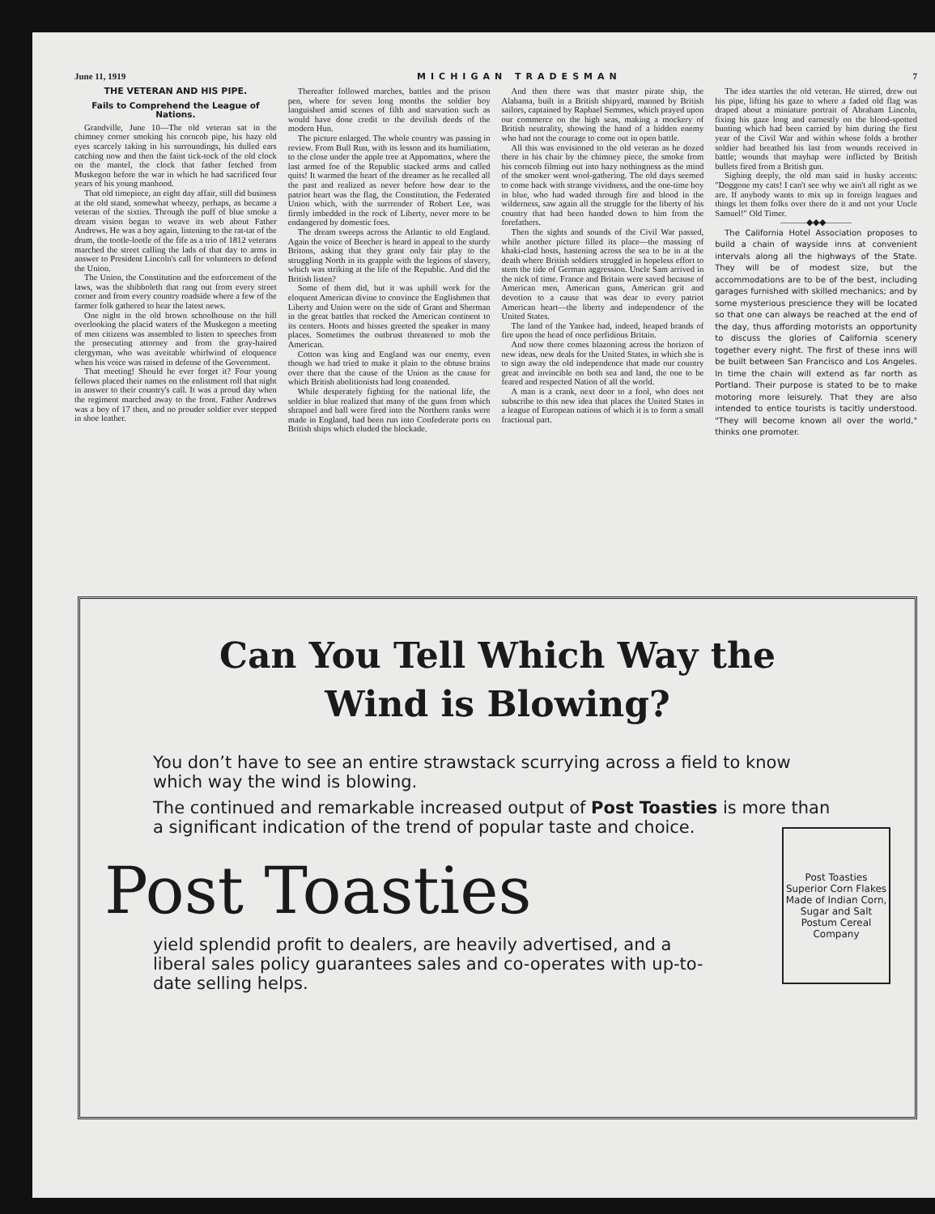June 11, 1919 MICHIGAN TRADESMAN 7
THE VETERAN AND HIS PIPE.
Fails to Comprehend the League of Nations.
Grandville, June 10—The old veteran sat in the chimney corner smoking his corncob pipe, his hazy old eyes scarcely taking in his surroundings, his dulled ears catching now and then the faint tick-tock of the old clock on the mantel, the clock that father fetched from Muskegon before the war in which he had sacrificed four years of his young manhood.
That old timepiece, an eight day affair, still did business at the old stand, somewhat wheezy, perhaps, as became a veteran of the sixties. Through the puff of blue smoke a dream vision began to weave its web about Father Andrews. He was a boy again, listening to the rat-tat of the drum, the tootle-lootle of the fife as a trio of 1812 veterans marched the street calling the lads of that day to arms in answer to President Lincoln's call for volunteers to defend the Union.
The Union, the Constitution and the enforcement of the laws, was the shibboleth that rang out from every street corner and from every country roadside where a few of the farmer folk gathered to hear the latest news.
One night in the old brown schoolhouse on the hill overlooking the placid waters of the Muskegon a meeting of men citizens was assembled to listen to speeches from the prosecuting attorney and from the gray-haired clergyman, who was aveitable whirlwind of eloquence when his voice was raised in defense of the Government.
That meeting! Should he ever forget it? Four young fellows placed their names on the enlistment roll that night in answer to their country's call. It was a proud day when the regiment marched away to the front. Father Andrews was a boy of 17 then, and no prouder soldier ever stepped in shoe leather.
Thereafter followed marches, battles and the prison pen, where for seven long months the soldier boy languished amid scenes of filth and starvation such as would have done credit to the devilish deeds of the modern Hun.
The picture enlarged. The whole country was passing in review. From Bull Run, with its lesson and its humiliation, to the close under the apple tree at Appomattox, where the last armed foe of the Republic stacked arms and called quits! It warmed the heart of the dreamer as he recalled all the past and realized as never before how dear to the patriot heart was the flag, the Constitution, the Federated Union which, with the surrrender of Robert Lee, was firmly imbedded in the rock of Liberty, never more to be endangered by domestic foes.
The dream sweeps across the Atlantic to old England. Again the voice of Beecher is heard in appeal to the sturdy Britons, asking that they grant only fair play to the struggling North in its grapple with the legions of slavery, which was striking at the life of the Republic. And did the British listen?
Some of them did, but it was uphill work for the eloquent American divine to convince the Englishmen that Liberty and Union were on the side of Grant and Sherman in the great battles that rocked the American continent to its centers. Hoots and hisses greeted the speaker in many places. Sometimes the outbrust threatened to mob the American.
Cotton was king and England was our enemy, even though we had tried to make it plain to the obtuse brains over there that the cause of the Union as the cause for which British abolitionists had long contended.
While desperately fighting for the national life, the soldier in blue realized that many of the guns from which shrapnel and ball were fired into the Northern ranks were made in England, had been run into Confederate ports on British ships which eluded the blockade.
And then there was that master pirate ship, the Alabama, built in a British shipyard, manned by British sailors, captained by Raphael Semmes, which prayed upon our commerce on the high seas, making a mockery of British neutrality, showing the hand of a hidden enemy who had not the courage to come out in open battle.
All this was envisioned to the old veteran as he dozed there in his chair by the chimney piece, the smoke from his corncob filming out into hazy nothingness as the mind of the smoker went wool-gathering. The old days seemed to come back with strange vividness, and the one-time boy in blue, who had waded through fire and blood in the wilderness, saw again all the struggle for the liberty of his country that had been handed down to him from the forefathers.
Then the sights and sounds of the Civil War passed, while another picture filled its place—the massing of khaki-clad hosts, hastening across the sea to be in at the death where British soldiers struggled in hopeless effort to stem the tide of German aggression. Uncle Sam arrived in the nick of time. France and Britain were saved because of American men, American guns, American grit and devotion to a cause that was dear to every patriot American heart—the liberty and independence of the United States.
The land of the Yankee had, indeed, heaped brands of fire upon the head of once perfidious Britain.
And now there comes blazoning across the horizon of new ideas, new deals for the United States, in which she is to sign away the old independence that made our country great and invincible on both sea and land, the one to be feared and respected Nation of all the world.
A man is a crank, next door to a fool, who does not subscribe to this new idea that places the United States in a league of European nations of which it is to form a small fractional part.
The idea startles the old veteran. He stirred, drew out his pipe, lifting his gaze to where a faded old flag was draped about a miniature portrait of Abraham Lincoln, fixing his gaze long and earnestly on the blood-spotted bunting which had been carried by him during the first year of the Civil War and within whose folds a brother soldier had breathed his last from wounds received in battle; wounds that mayhap were inflicted by British bullets fired from a British gun.
Sighing deeply, the old man said in husky accents: "Doggone my cats! I can't see why we ain't all right as we are. If anybody wants to mix up in foreign leagues and things let them folks over there do it and not your Uncle Samuel!" Old Timer.
———◆◆◆———
The California Hotel Association proposes to build a chain of wayside inns at convenient intervals along all the highways of the State. They will be of modest size, but the accommodations are to be of the best, including garages furnished with skilled mechanics; and by some mysterious prescience they will be located so that one can always be reached at the end of the day, thus affording motorists an opportunity to discuss the glories of California scenery together every night. The first of these inns will be built between San Francisco and Los Angeles. In time the chain will extend as far north as Portland. Their purpose is stated to be to make motoring more leisurely. That they are also intended to entice tourists is tacitly understood. "They will become known all over the world," thinks one promoter.
Can You Tell Which Way the
Wind is Blowing?
You don’t have to see an entire strawstack scurrying across a field to know which way the wind is blowing.
The continued and remarkable increased output of Post Toasties is more than a significant indication of the trend of popular taste and choice.
Post Toasties
Superior Corn Flakes
Made of Indian Corn, Sugar and Salt
Postum Cereal Company
Post Toasties
yield splendid profit to dealers, are heavily advertised, and a liberal sales policy guarantees sales and co-operates with up-to-date selling helps.